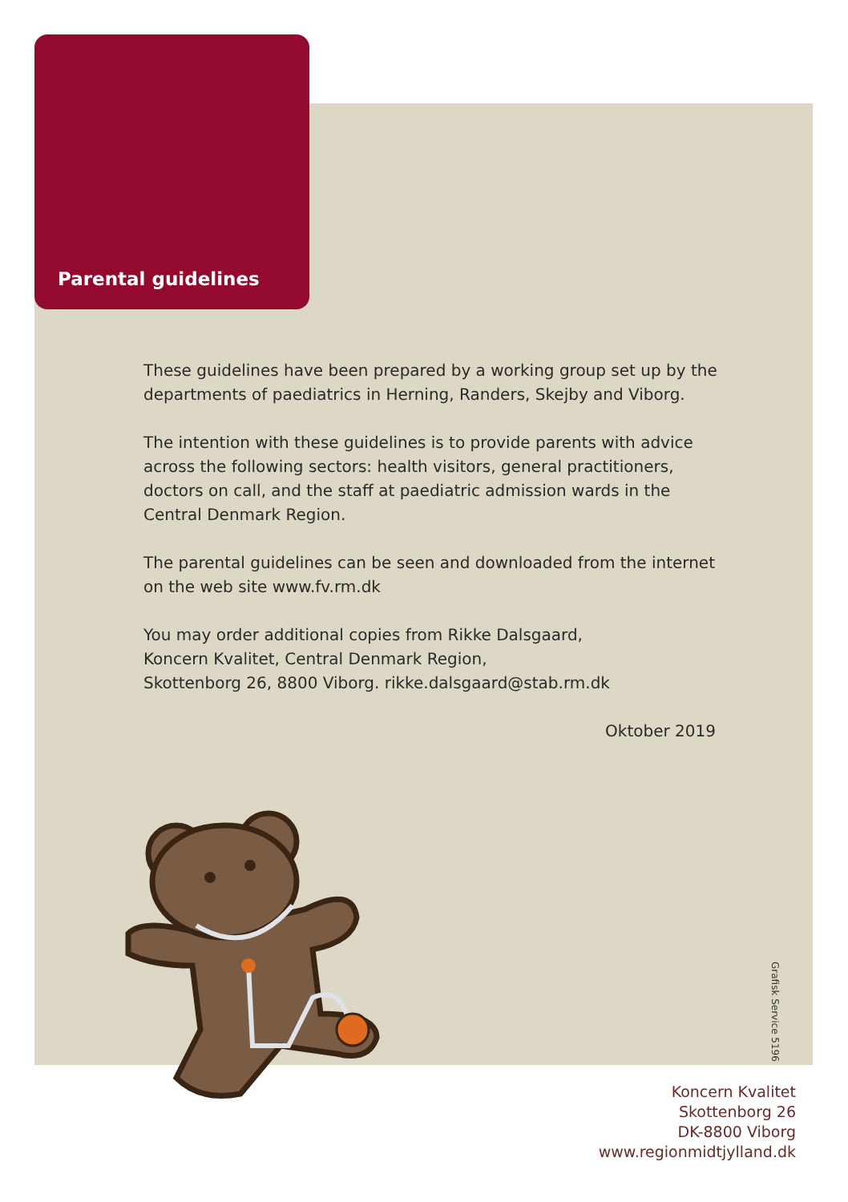Parental guidelines
These guidelines have been prepared by a working group set up by the departments of paediatrics in Herning, Randers, Skejby and Viborg.
The intention with these guidelines is to provide parents with advice across the following sectors: health visitors, general practi­tioners, doctors on call, and the staff at paediatric admission wards in the Central Denmark Region.
The parental guidelines can be seen and downloaded from the internet on the web site www.fv.rm.dk
You may order additional copies from Rikke Dalsgaard,
Koncern Kvalitet, Central Denmark Region,
Skottenborg 26, 8800 Viborg. rikke.dalsgaard@stab.rm.dk
Oktober 2019
Grafisk Service 5196
Koncern Kvalitet
Skottenborg 26
DK-8800 Viborg
www.regionmidtjylland.dk